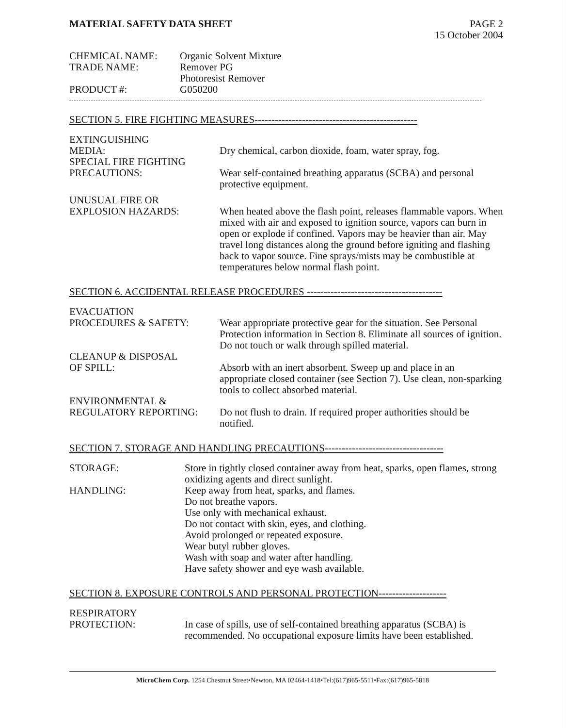MATERIAL SAFETY DATA SHEET PAGE 2
15 October 2004
CHEMICAL NAME: Organic Solvent Mixture
TRADE NAME: Remover PG
Photoresist Remover
PRODUCT #: G050200
SECTION 5. FIRE FIGHTING MEASURES------------------------------------------------
EXTINGUISHING
MEDIA:
Dry chemical, carbon dioxide, foam, water spray, fog.
SPECIAL FIRE FIGHTING
PRECAUTIONS:
Wear self-contained breathing apparatus (SCBA) and personal protective equipment.
UNUSUAL FIRE OR
EXPLOSION HAZARDS:
When heated above the flash point, releases flammable vapors. When mixed with air and exposed to ignition source, vapors can burn in open or explode if confined. Vapors may be heavier than air. May travel long distances along the ground before igniting and flashing back to vapor source. Fine sprays/mists may be combustible at temperatures below normal flash point.
SECTION 6. ACCIDENTAL RELEASE PROCEDURES ----------------------------------------
EVACUATION
PROCEDURES & SAFETY:
Wear appropriate protective gear for the situation. See Personal Protection information in Section 8. Eliminate all sources of ignition. Do not touch or walk through spilled material.
CLEANUP & DISPOSAL
OF SPILL:
Absorb with an inert absorbent. Sweep up and place in an appropriate closed container (see Section 7). Use clean, non-sparking tools to collect absorbed material.
ENVIRONMENTAL &
REGULATORY REPORTING:
Do not flush to drain. If required proper authorities should be notified.
SECTION 7. STORAGE AND HANDLING PRECAUTIONS-----------------------------------
STORAGE: Store in tightly closed container away from heat, sparks, open flames, strong oxidizing agents and direct sunlight.
HANDLING: Keep away from heat, sparks, and flames.
Do not breathe vapors.
Use only with mechanical exhaust.
Do not contact with skin, eyes, and clothing.
Avoid prolonged or repeated exposure.
Wear butyl rubber gloves.
Wash with soap and water after handling.
Have safety shower and eye wash available.
SECTION 8. EXPOSURE CONTROLS AND PERSONAL PROTECTION--------------------
RESPIRATORY
PROTECTION:
In case of spills, use of self-contained breathing apparatus (SCBA) is recommended. No occupational exposure limits have been established.
MicroChem Corp. 1254 Chestnut Street•Newton, MA 02464-1418•Tel:(617)965-5511•Fax:(617)965-5818